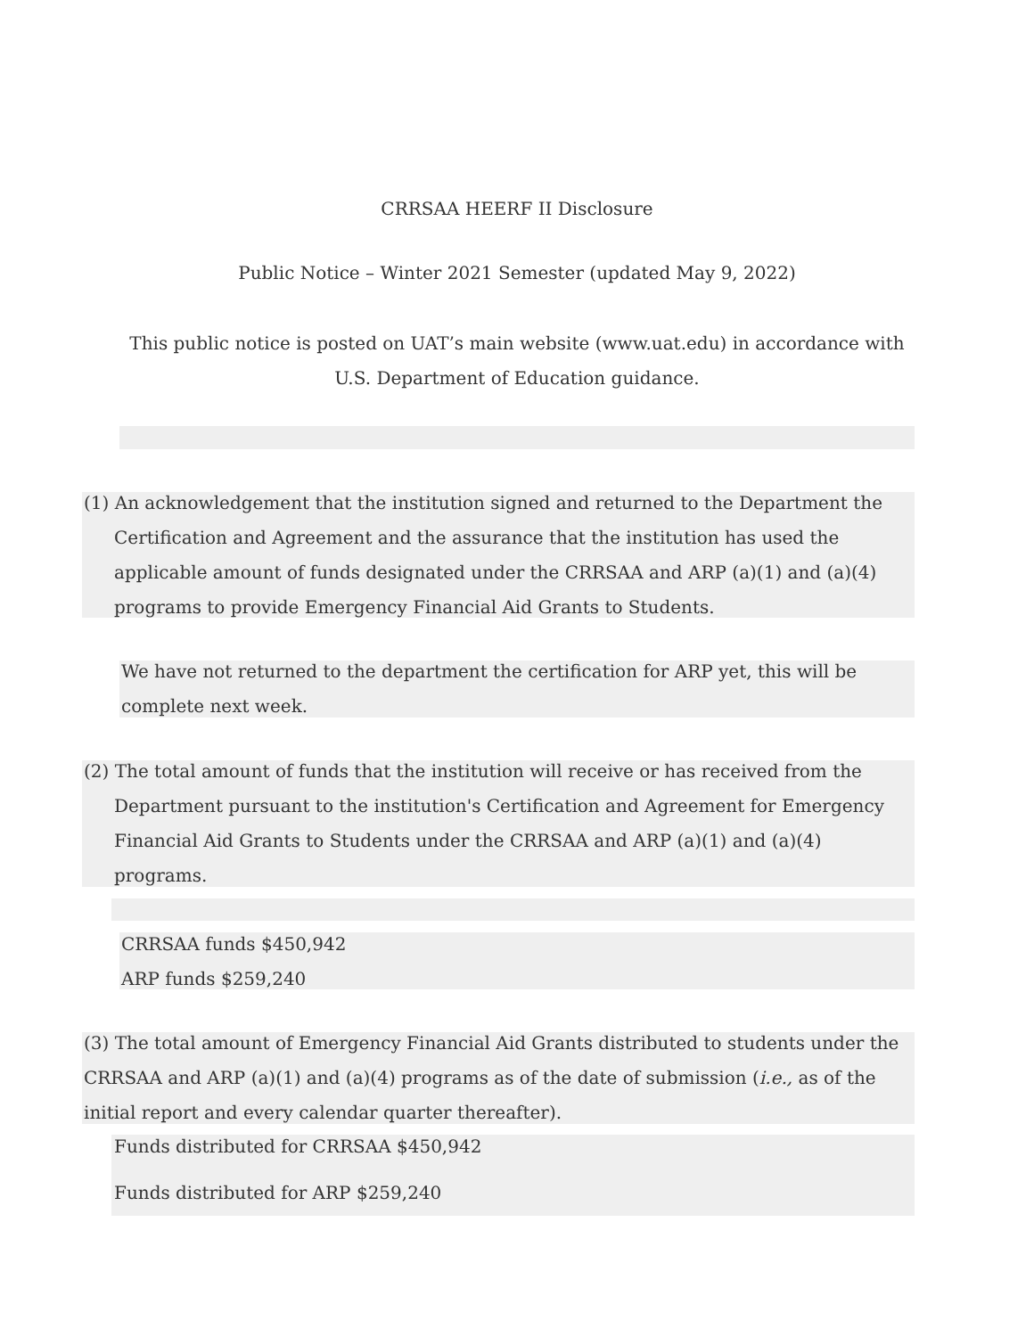CRRSAA HEERF II Disclosure
Public Notice – Winter 2021 Semester (updated May 9, 2022)
This public notice is posted on UAT’s main website (www.uat.edu) in accordance with
U.S. Department of Education guidance.
(1) An acknowledgement that the institution signed and returned to the Department the
Certification and Agreement and the assurance that the institution has used the
applicable amount of funds designated under the CRRSAA and ARP (a)(1) and (a)(4)
programs to provide Emergency Financial Aid Grants to Students.
We have not returned to the department the certification for ARP yet, this will be
complete next week.
(2) The total amount of funds that the institution will receive or has received from the
Department pursuant to the institution's Certification and Agreement for Emergency
Financial Aid Grants to Students under the CRRSAA and ARP (a)(1) and (a)(4)
programs.
CRRSAA funds $450,942
ARP funds $259,240
(3) The total amount of Emergency Financial Aid Grants distributed to students under the
CRRSAA and ARP (a)(1) and (a)(4) programs as of the date of submission (i.e., as of the
initial report and every calendar quarter thereafter).
Funds distributed for CRRSAA $450,942
Funds distributed for ARP $259,240